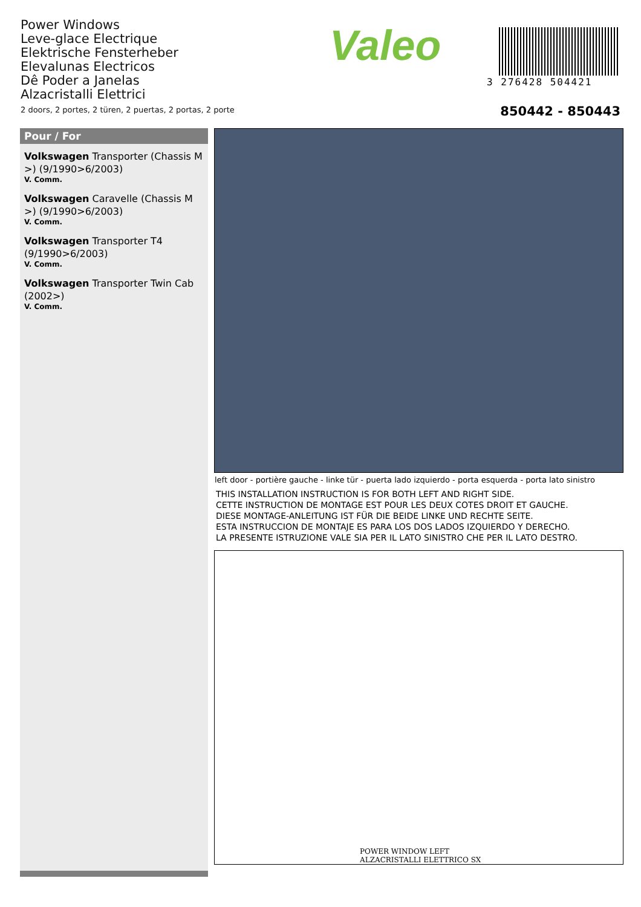Power Windows
Leve-glace Electrique
Elektrische Fensterheber
Elevalunas Electricos
Dê Poder a Janelas
Alzacristalli Elettrici
2 doors, 2 portes, 2 türen, 2 puertas, 2 portas, 2 porte
Valeo
3 276428 504421
850442 - 850443
Pour / For
Volkswagen Transporter (Chassis M >) (9/1990>6/2003)
V. Comm.
Volkswagen Caravelle (Chassis M >) (9/1990>6/2003)
V. Comm.
Volkswagen Transporter T4 (9/1990>6/2003)
V. Comm.
Volkswagen Transporter Twin Cab (2002>)
V. Comm.
left door - portière gauche - linke tür - puerta lado izquierdo - porta esquerda - porta lato sinistro
THIS INSTALLATION INSTRUCTION IS FOR BOTH LEFT AND RIGHT SIDE.
CETTE INSTRUCTION DE MONTAGE EST POUR LES DEUX COTES DROIT ET GAUCHE.
DIESE MONTAGE-ANLEITUNG IST FÜR DIE BEIDE LINKE UND RECHTE SEITE.
ESTA INSTRUCCION DE MONTAJE ES PARA LOS DOS LADOS IZQUIERDO Y DERECHO.
LA PRESENTE ISTRUZIONE VALE SIA PER IL LATO SINISTRO CHE PER IL LATO DESTRO.
POWER WINDOW LEFT
ALZACRISTALLI ELETTRICO SX